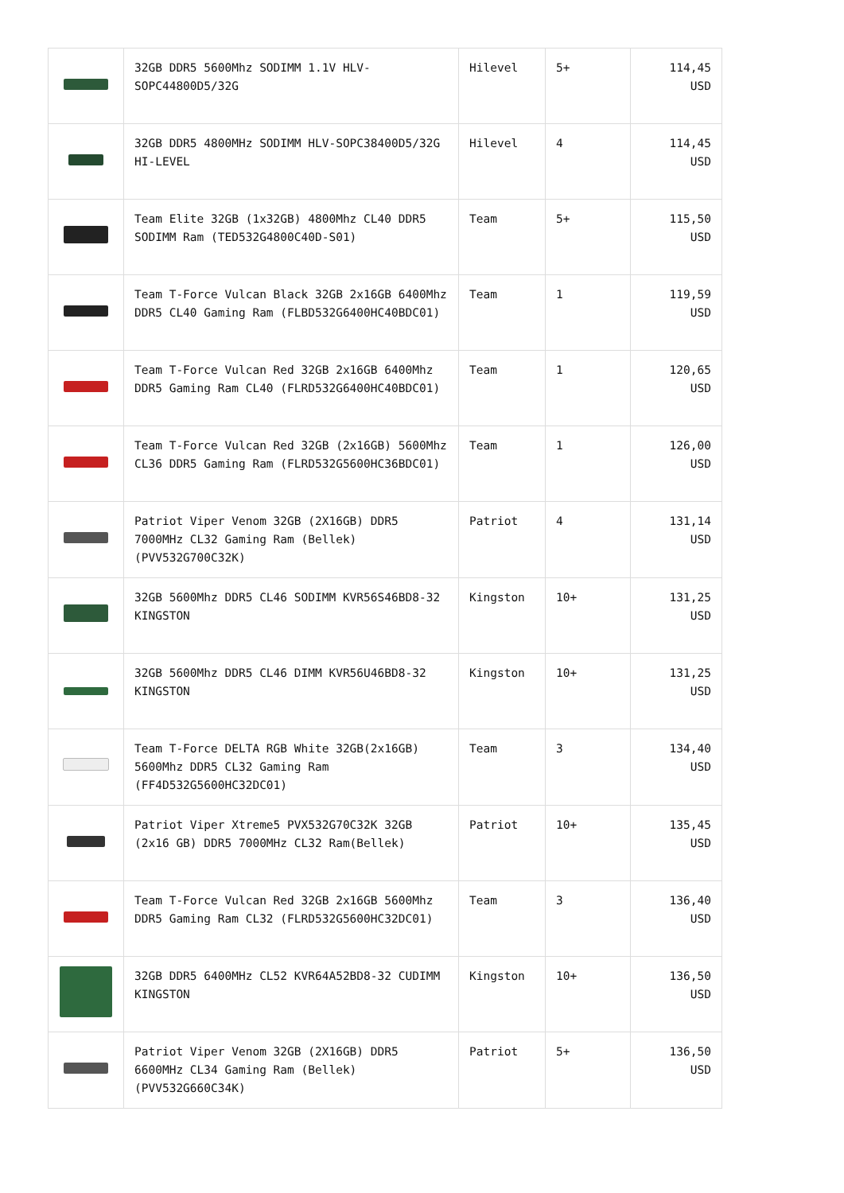| | 32GB DDR5 5600Mhz SODIMM 1.1V HLV-SOPC44800D5/32G | Hilevel | 5+ | 114,45 USD |
| | 32GB DDR5 4800MHz SODIMM HLV-SOPC38400D5/32G HI-LEVEL | Hilevel | 4 | 114,45 USD |
| | Team Elite 32GB (1x32GB) 4800Mhz CL40 DDR5 SODIMM Ram (TED532G4800C40D-S01) | Team | 5+ | 115,50 USD |
| | Team T-Force Vulcan Black 32GB 2x16GB 6400Mhz DDR5 CL40 Gaming Ram (FLBD532G6400HC40BDC01) | Team | 1 | 119,59 USD |
| | Team T-Force Vulcan Red 32GB 2x16GB 6400Mhz DDR5 Gaming Ram CL40 (FLRD532G6400HC40BDC01) | Team | 1 | 120,65 USD |
| | Team T-Force Vulcan Red 32GB (2x16GB) 5600Mhz CL36 DDR5 Gaming Ram (FLRD532G5600HC36BDC01) | Team | 1 | 126,00 USD |
| | Patriot Viper Venom 32GB (2X16GB) DDR5 7000MHz CL32 Gaming Ram (Bellek) (PVV532G700C32K) | Patriot | 4 | 131,14 USD |
| | 32GB 5600Mhz DDR5 CL46 SODIMM KVR56S46BD8-32 KINGSTON | Kingston | 10+ | 131,25 USD |
| | 32GB 5600Mhz DDR5 CL46 DIMM KVR56U46BD8-32 KINGSTON | Kingston | 10+ | 131,25 USD |
| | Team T-Force DELTA RGB White 32GB(2x16GB) 5600Mhz DDR5 CL32 Gaming Ram (FF4D532G5600HC32DC01) | Team | 3 | 134,40 USD |
| | Patriot Viper Xtreme5 PVX532G70C32K 32GB (2x16 GB) DDR5 7000MHz CL32 Ram(Bellek) | Patriot | 10+ | 135,45 USD |
| | Team T-Force Vulcan Red 32GB 2x16GB 5600Mhz DDR5 Gaming Ram CL32 (FLRD532G5600HC32DC01) | Team | 3 | 136,40 USD |
| | 32GB DDR5 6400MHz CL52 KVR64A52BD8-32 CUDIMM KINGSTON | Kingston | 10+ | 136,50 USD |
| | Patriot Viper Venom 32GB (2X16GB) DDR5 6600MHz CL34 Gaming Ram (Bellek) (PVV532G660C34K) | Patriot | 5+ | 136,50 USD |